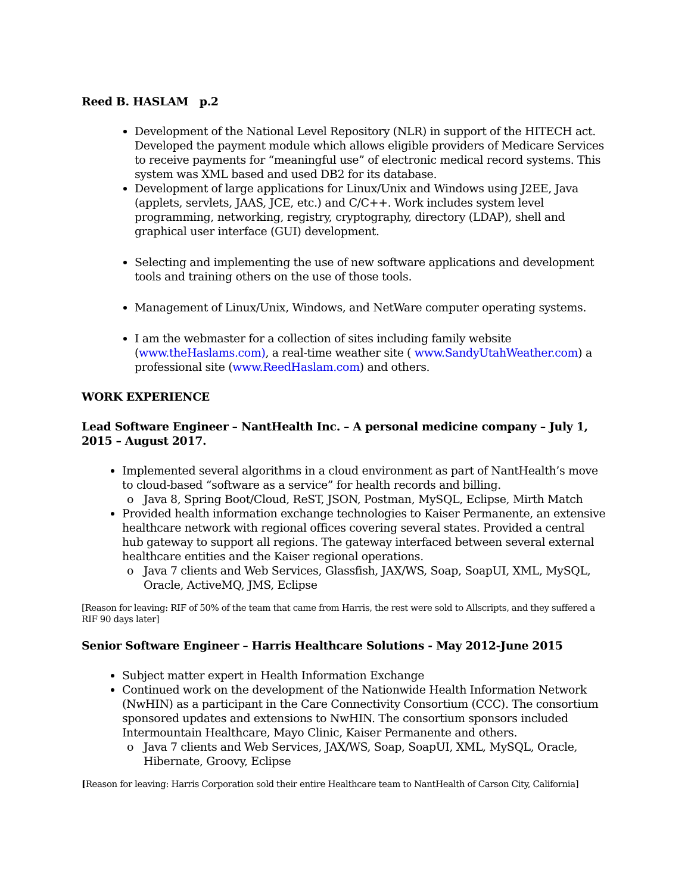Reed B. HASLAM p.2
Development of the National Level Repository (NLR) in support of the HITECH act. Developed the payment module which allows eligible providers of Medicare Services to receive payments for “meaningful use” of electronic medical record systems. This system was XML based and used DB2 for its database.
Development of large applications for Linux/Unix and Windows using J2EE, Java (applets, servlets, JAAS, JCE, etc.) and C/C++. Work includes system level programming, networking, registry, cryptography, directory (LDAP), shell and graphical user interface (GUI) development.
Selecting and implementing the use of new software applications and development tools and training others on the use of those tools.
Management of Linux/Unix, Windows, and NetWare computer operating systems.
I am the webmaster for a collection of sites including family website (www.theHaslams.com), a real-time weather site ( www.SandyUtahWeather.com) a professional site (www.ReedHaslam.com) and others.
WORK EXPERIENCE
Lead Software Engineer – NantHealth Inc. – A personal medicine company – July 1, 2015 – August 2017.
Implemented several algorithms in a cloud environment as part of NantHealth’s move to cloud-based “software as a service” for health records and billing.
Java 8, Spring Boot/Cloud, ReST, JSON, Postman, MySQL, Eclipse, Mirth Match
Provided health information exchange technologies to Kaiser Permanente, an extensive healthcare network with regional offices covering several states. Provided a central hub gateway to support all regions. The gateway interfaced between several external healthcare entities and the Kaiser regional operations.
Java 7 clients and Web Services, Glassfish, JAX/WS, Soap, SoapUI, XML, MySQL, Oracle, ActiveMQ, JMS, Eclipse
[Reason for leaving: RIF of 50% of the team that came from Harris, the rest were sold to Allscripts, and they suffered a RIF 90 days later]
Senior Software Engineer – Harris Healthcare Solutions - May 2012-June 2015
Subject matter expert in Health Information Exchange
Continued work on the development of the Nationwide Health Information Network (NwHIN) as a participant in the Care Connectivity Consortium (CCC). The consortium sponsored updates and extensions to NwHIN. The consortium sponsors included Intermountain Healthcare, Mayo Clinic, Kaiser Permanente and others.
Java 7 clients and Web Services, JAX/WS, Soap, SoapUI, XML, MySQL, Oracle, Hibernate, Groovy, Eclipse
[Reason for leaving: Harris Corporation sold their entire Healthcare team to NantHealth of Carson City, California]